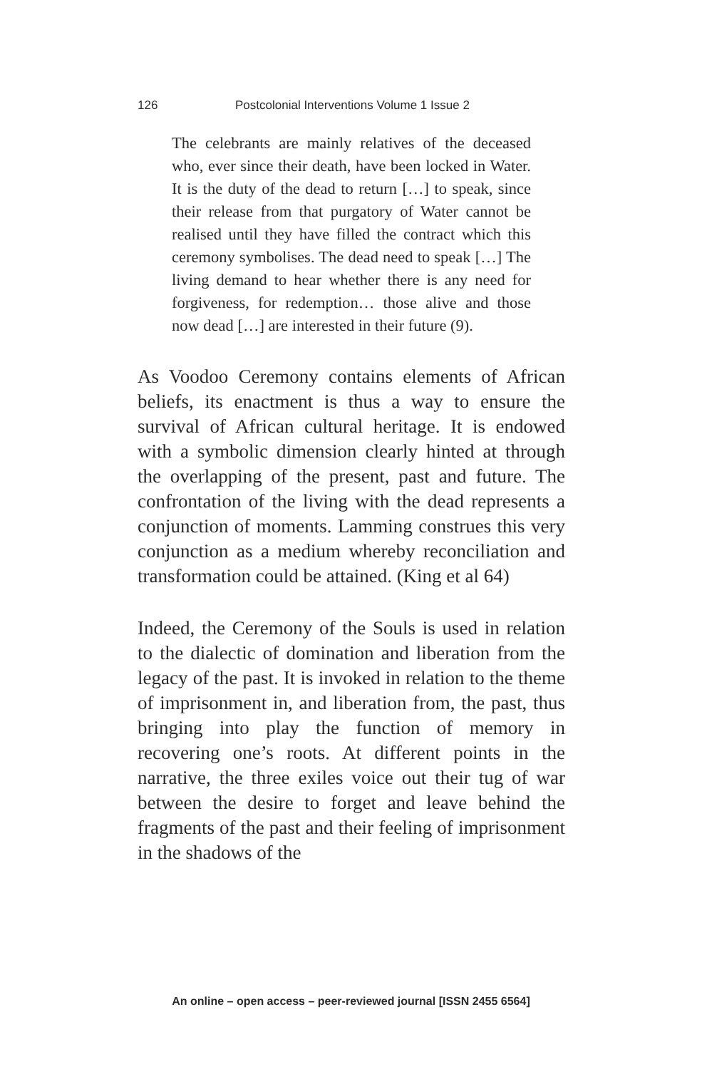126 Postcolonial Interventions Volume 1 Issue 2
The celebrants are mainly relatives of the deceased who, ever since their death, have been locked in Water. It is the duty of the dead to return […] to speak, since their release from that purgatory of Water cannot be realised until they have filled the contract which this ceremony symbolises. The dead need to speak […] The living demand to hear whether there is any need for forgiveness, for redemption… those alive and those now dead […] are interested in their future (9).
As Voodoo Ceremony contains elements of African beliefs, its enactment is thus a way to ensure the survival of African cultural heritage. It is endowed with a symbolic dimension clearly hinted at through the overlapping of the present, past and future. The confrontation of the living with the dead represents a conjunction of moments. Lamming construes this very conjunction as a medium whereby reconciliation and transformation could be attained. (King et al 64)
Indeed, the Ceremony of the Souls is used in relation to the dialectic of domination and liberation from the legacy of the past. It is invoked in relation to the theme of imprisonment in, and liberation from, the past, thus bringing into play the function of memory in recovering one’s roots. At different points in the narrative, the three exiles voice out their tug of war between the desire to forget and leave behind the fragments of the past and their feeling of imprisonment in the shadows of the
An online – open access – peer-reviewed journal [ISSN 2455 6564]